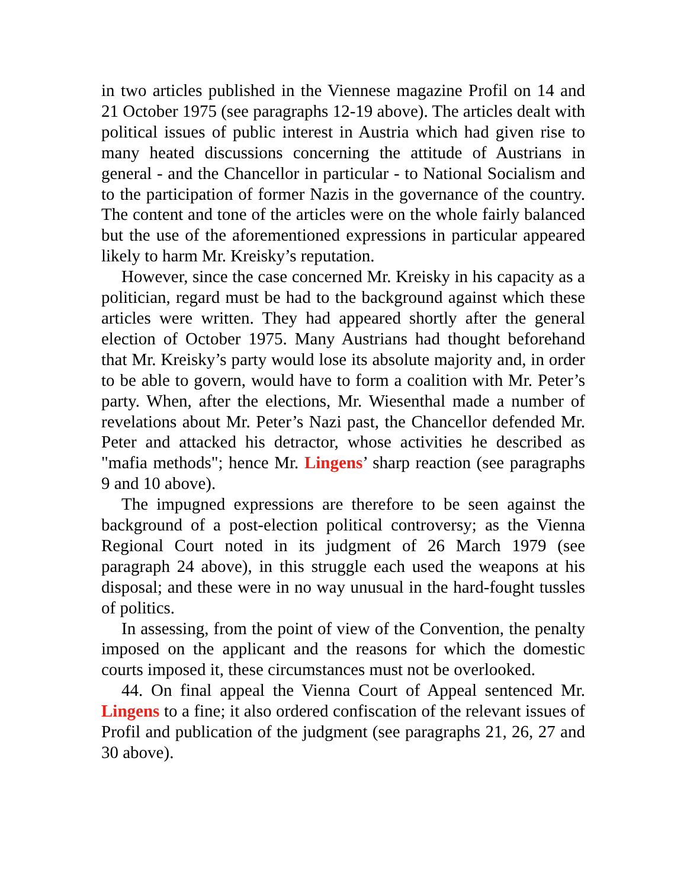in two articles published in the Viennese magazine Profil on 14 and 21 October 1975 (see paragraphs 12-19 above). The articles dealt with political issues of public interest in Austria which had given rise to many heated discussions concerning the attitude of Austrians in general - and the Chancellor in particular - to National Socialism and to the participation of former Nazis in the governance of the country. The content and tone of the articles were on the whole fairly balanced but the use of the aforementioned expressions in particular appeared likely to harm Mr. Kreisky’s reputation.
However, since the case concerned Mr. Kreisky in his capacity as a politician, regard must be had to the background against which these articles were written. They had appeared shortly after the general election of October 1975. Many Austrians had thought beforehand that Mr. Kreisky’s party would lose its absolute majority and, in order to be able to govern, would have to form a coalition with Mr. Peter’s party. When, after the elections, Mr. Wiesenthal made a number of revelations about Mr. Peter’s Nazi past, the Chancellor defended Mr. Peter and attacked his detractor, whose activities he described as "mafia methods"; hence Mr. Lingens’ sharp reaction (see paragraphs 9 and 10 above).
The impugned expressions are therefore to be seen against the background of a post-election political controversy; as the Vienna Regional Court noted in its judgment of 26 March 1979 (see paragraph 24 above), in this struggle each used the weapons at his disposal; and these were in no way unusual in the hard-fought tussles of politics.
In assessing, from the point of view of the Convention, the penalty imposed on the applicant and the reasons for which the domestic courts imposed it, these circumstances must not be overlooked.
44. On final appeal the Vienna Court of Appeal sentenced Mr. Lingens to a fine; it also ordered confiscation of the relevant issues of Profil and publication of the judgment (see paragraphs 21, 26, 27 and 30 above).